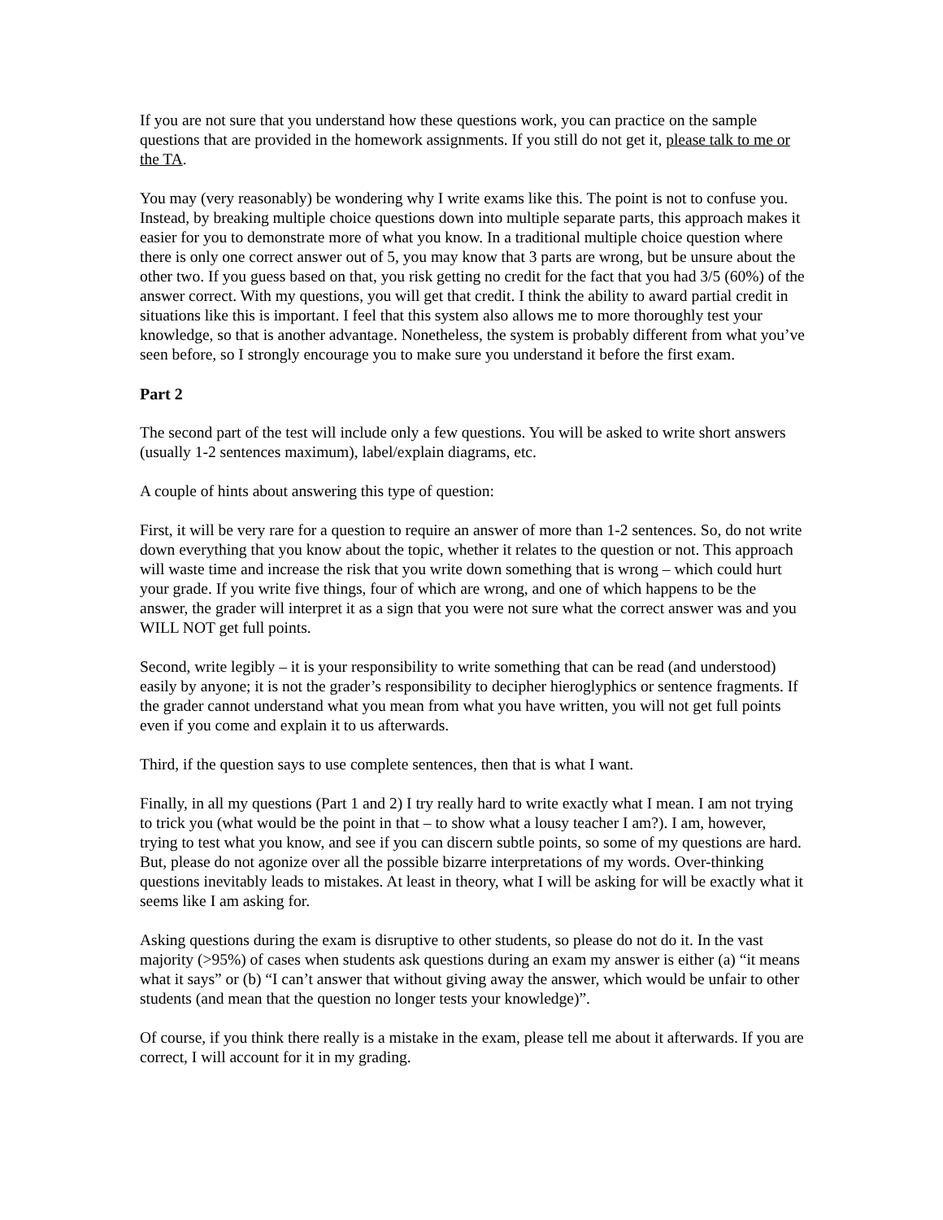If you are not sure that you understand how these questions work, you can practice on the sample questions that are provided in the homework assignments. If you still do not get it, please talk to me or the TA.
You may (very reasonably) be wondering why I write exams like this. The point is not to confuse you. Instead, by breaking multiple choice questions down into multiple separate parts, this approach makes it easier for you to demonstrate more of what you know. In a traditional multiple choice question where there is only one correct answer out of 5, you may know that 3 parts are wrong, but be unsure about the other two. If you guess based on that, you risk getting no credit for the fact that you had 3/5 (60%) of the answer correct. With my questions, you will get that credit. I think the ability to award partial credit in situations like this is important. I feel that this system also allows me to more thoroughly test your knowledge, so that is another advantage. Nonetheless, the system is probably different from what you’ve seen before, so I strongly encourage you to make sure you understand it before the first exam.
Part 2
The second part of the test will include only a few questions. You will be asked to write short answers (usually 1-2 sentences maximum), label/explain diagrams, etc.
A couple of hints about answering this type of question:
First, it will be very rare for a question to require an answer of more than 1-2 sentences. So, do not write down everything that you know about the topic, whether it relates to the question or not. This approach will waste time and increase the risk that you write down something that is wrong – which could hurt your grade. If you write five things, four of which are wrong, and one of which happens to be the answer, the grader will interpret it as a sign that you were not sure what the correct answer was and you WILL NOT get full points.
Second, write legibly – it is your responsibility to write something that can be read (and understood) easily by anyone; it is not the grader’s responsibility to decipher hieroglyphics or sentence fragments. If the grader cannot understand what you mean from what you have written, you will not get full points even if you come and explain it to us afterwards.
Third, if the question says to use complete sentences, then that is what I want.
Finally, in all my questions (Part 1 and 2) I try really hard to write exactly what I mean. I am not trying to trick you (what would be the point in that – to show what a lousy teacher I am?). I am, however, trying to test what you know, and see if you can discern subtle points, so some of my questions are hard. But, please do not agonize over all the possible bizarre interpretations of my words. Over-thinking questions inevitably leads to mistakes. At least in theory, what I will be asking for will be exactly what it seems like I am asking for.
Asking questions during the exam is disruptive to other students, so please do not do it. In the vast majority (>95%) of cases when students ask questions during an exam my answer is either (a) “it means what it says” or (b) “I can’t answer that without giving away the answer, which would be unfair to other students (and mean that the question no longer tests your knowledge)”.
Of course, if you think there really is a mistake in the exam, please tell me about it afterwards. If you are correct, I will account for it in my grading.